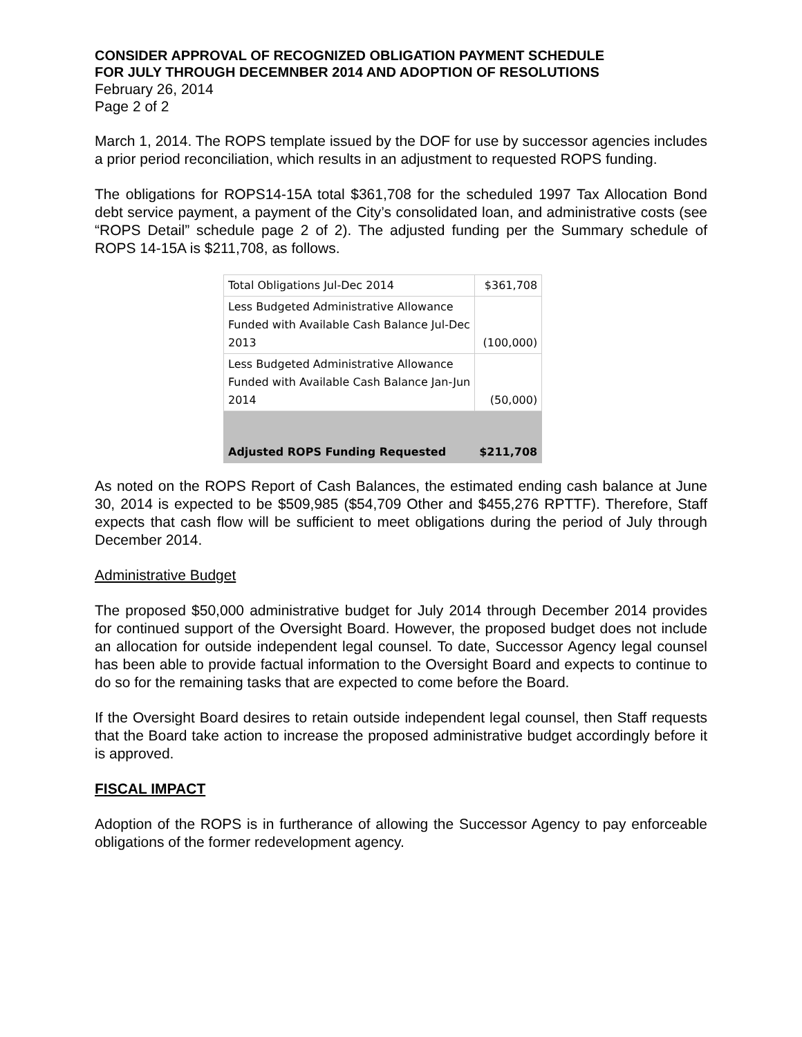CONSIDER APPROVAL OF RECOGNIZED OBLIGATION PAYMENT SCHEDULE
FOR JULY THROUGH DECEMNBER 2014 AND ADOPTION OF RESOLUTIONS
February 26, 2014
Page 2 of 2
March 1, 2014. The ROPS template issued by the DOF for use by successor agencies includes a prior period reconciliation, which results in an adjustment to requested ROPS funding.
The obligations for ROPS14-15A total $361,708 for the scheduled 1997 Tax Allocation Bond debt service payment, a payment of the City’s consolidated loan, and administrative costs (see “ROPS Detail” schedule page 2 of 2). The adjusted funding per the Summary schedule of ROPS 14-15A is $211,708, as follows.
| Total Obligations Jul-Dec 2014 | $361,708 |
| Less Budgeted Administrative Allowance Funded with Available Cash Balance Jul-Dec 2013 | (100,000) |
| Less Budgeted Administrative Allowance Funded with Available Cash Balance Jan-Jun 2014 | (50,000) |
| Adjusted ROPS Funding Requested | $211,708 |
As noted on the ROPS Report of Cash Balances, the estimated ending cash balance at June 30, 2014 is expected to be $509,985 ($54,709 Other and $455,276 RPTTF). Therefore, Staff expects that cash flow will be sufficient to meet obligations during the period of July through December 2014.
Administrative Budget
The proposed $50,000 administrative budget for July 2014 through December 2014 provides for continued support of the Oversight Board. However, the proposed budget does not include an allocation for outside independent legal counsel. To date, Successor Agency legal counsel has been able to provide factual information to the Oversight Board and expects to continue to do so for the remaining tasks that are expected to come before the Board.
If the Oversight Board desires to retain outside independent legal counsel, then Staff requests that the Board take action to increase the proposed administrative budget accordingly before it is approved.
FISCAL IMPACT
Adoption of the ROPS is in furtherance of allowing the Successor Agency to pay enforceable obligations of the former redevelopment agency.